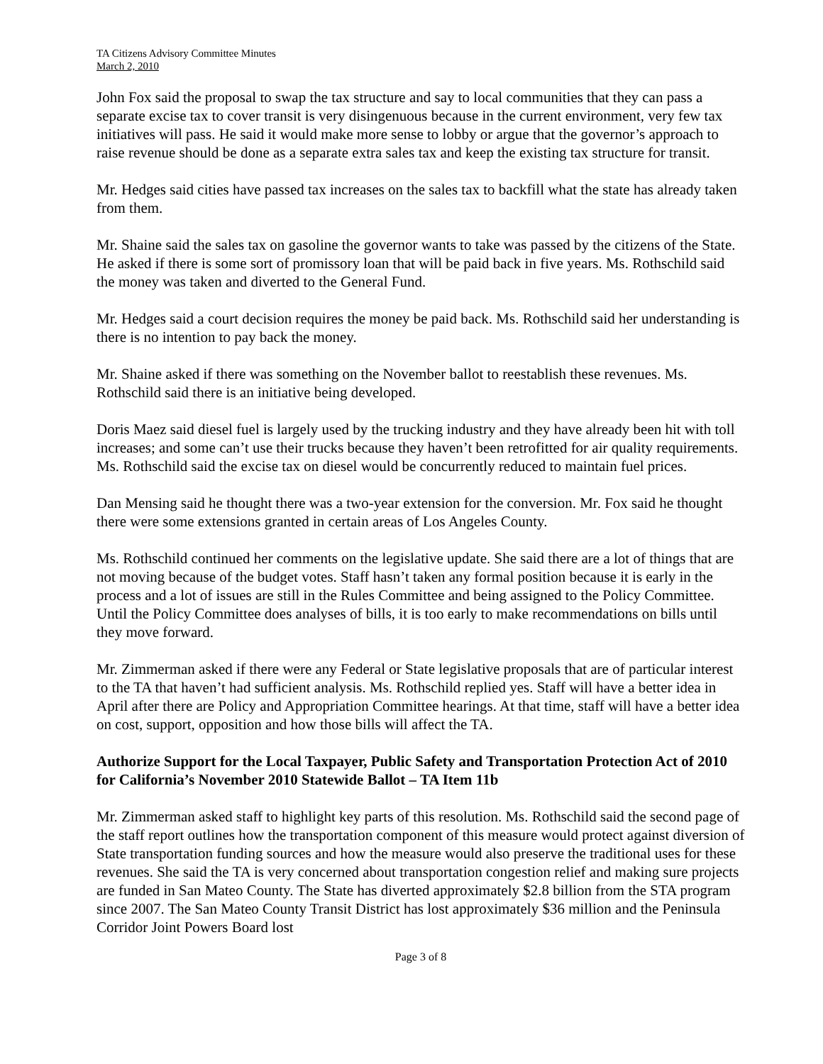TA Citizens Advisory Committee Minutes
March 2, 2010
John Fox said the proposal to swap the tax structure and say to local communities that they can pass a separate excise tax to cover transit is very disingenuous because in the current environment, very few tax initiatives will pass. He said it would make more sense to lobby or argue that the governor’s approach to raise revenue should be done as a separate extra sales tax and keep the existing tax structure for transit.
Mr. Hedges said cities have passed tax increases on the sales tax to backfill what the state has already taken from them.
Mr. Shaine said the sales tax on gasoline the governor wants to take was passed by the citizens of the State. He asked if there is some sort of promissory loan that will be paid back in five years. Ms. Rothschild said the money was taken and diverted to the General Fund.
Mr. Hedges said a court decision requires the money be paid back. Ms. Rothschild said her understanding is there is no intention to pay back the money.
Mr. Shaine asked if there was something on the November ballot to reestablish these revenues. Ms. Rothschild said there is an initiative being developed.
Doris Maez said diesel fuel is largely used by the trucking industry and they have already been hit with toll increases; and some can’t use their trucks because they haven’t been retrofitted for air quality requirements. Ms. Rothschild said the excise tax on diesel would be concurrently reduced to maintain fuel prices.
Dan Mensing said he thought there was a two-year extension for the conversion. Mr. Fox said he thought there were some extensions granted in certain areas of Los Angeles County.
Ms. Rothschild continued her comments on the legislative update. She said there are a lot of things that are not moving because of the budget votes. Staff hasn’t taken any formal position because it is early in the process and a lot of issues are still in the Rules Committee and being assigned to the Policy Committee. Until the Policy Committee does analyses of bills, it is too early to make recommendations on bills until they move forward.
Mr. Zimmerman asked if there were any Federal or State legislative proposals that are of particular interest to the TA that haven’t had sufficient analysis. Ms. Rothschild replied yes. Staff will have a better idea in April after there are Policy and Appropriation Committee hearings. At that time, staff will have a better idea on cost, support, opposition and how those bills will affect the TA.
Authorize Support for the Local Taxpayer, Public Safety and Transportation Protection Act of 2010 for California’s November 2010 Statewide Ballot – TA Item 11b
Mr. Zimmerman asked staff to highlight key parts of this resolution. Ms. Rothschild said the second page of the staff report outlines how the transportation component of this measure would protect against diversion of State transportation funding sources and how the measure would also preserve the traditional uses for these revenues. She said the TA is very concerned about transportation congestion relief and making sure projects are funded in San Mateo County. The State has diverted approximately $2.8 billion from the STA program since 2007. The San Mateo County Transit District has lost approximately $36 million and the Peninsula Corridor Joint Powers Board lost
Page 3 of 8